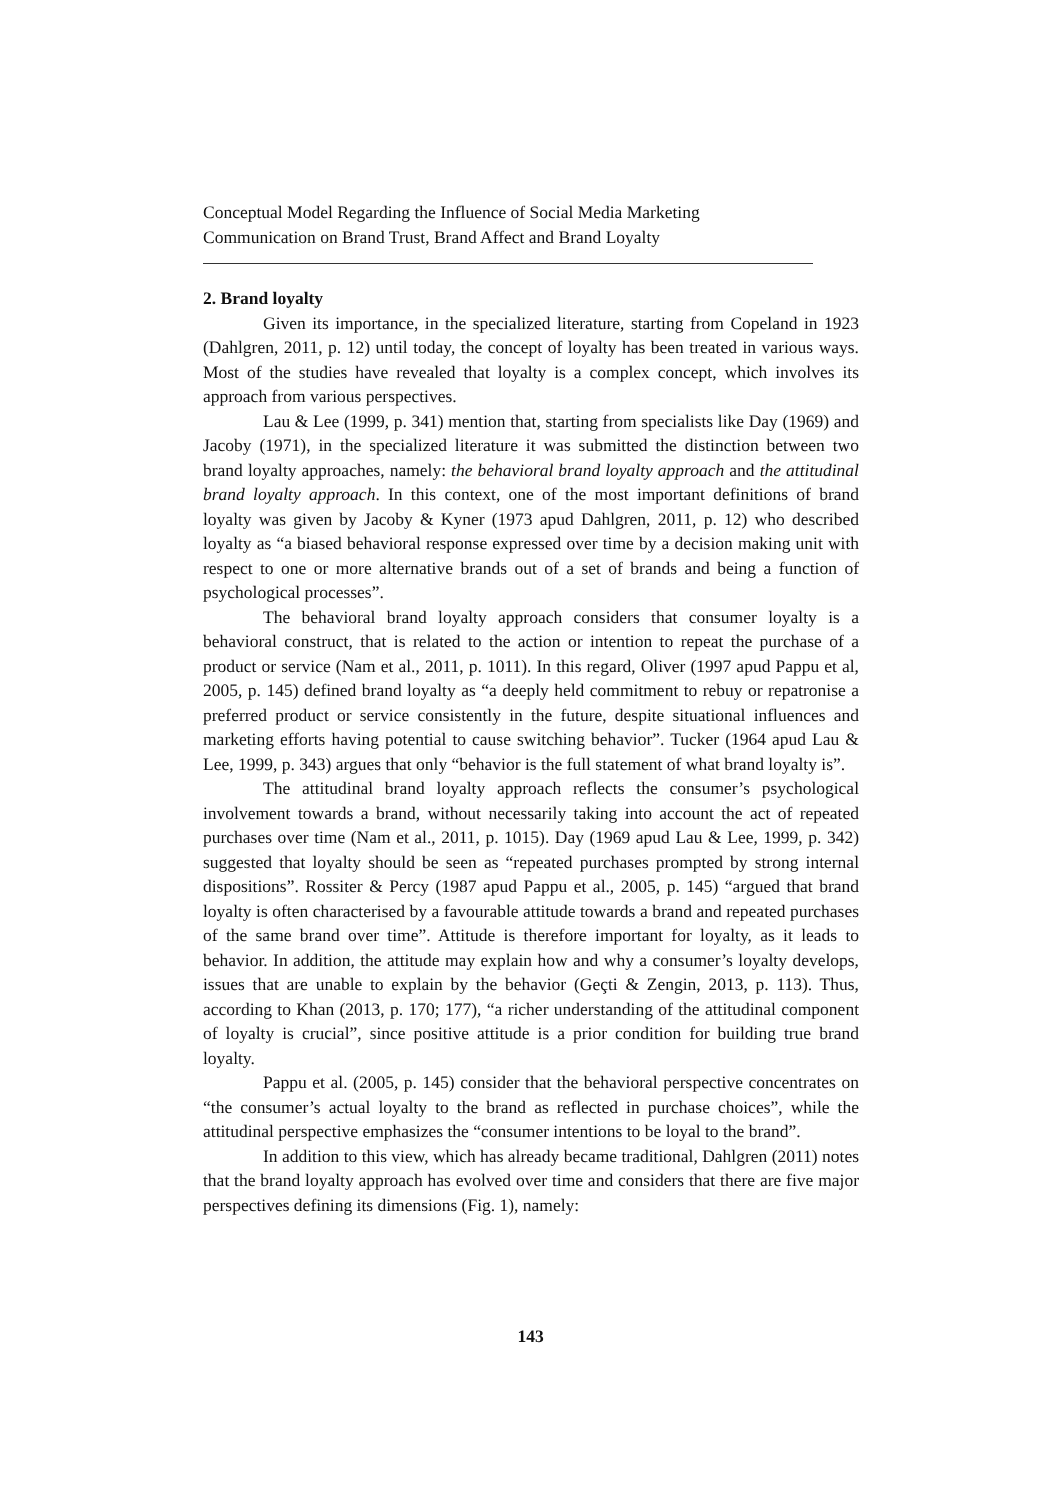Conceptual Model Regarding the Influence of Social Media Marketing Communication on Brand Trust, Brand Affect and Brand Loyalty
2. Brand loyalty
Given its importance, in the specialized literature, starting from Copeland in 1923 (Dahlgren, 2011, p. 12) until today, the concept of loyalty has been treated in various ways. Most of the studies have revealed that loyalty is a complex concept, which involves its approach from various perspectives.
Lau & Lee (1999, p. 341) mention that, starting from specialists like Day (1969) and Jacoby (1971), in the specialized literature it was submitted the distinction between two brand loyalty approaches, namely: the behavioral brand loyalty approach and the attitudinal brand loyalty approach. In this context, one of the most important definitions of brand loyalty was given by Jacoby & Kyner (1973 apud Dahlgren, 2011, p. 12) who described loyalty as “a biased behavioral response expressed over time by a decision making unit with respect to one or more alternative brands out of a set of brands and being a function of psychological processes”.
The behavioral brand loyalty approach considers that consumer loyalty is a behavioral construct, that is related to the action or intention to repeat the purchase of a product or service (Nam et al., 2011, p. 1011). In this regard, Oliver (1997 apud Pappu et al, 2005, p. 145) defined brand loyalty as “a deeply held commitment to rebuy or repatronise a preferred product or service consistently in the future, despite situational influences and marketing efforts having potential to cause switching behavior”. Tucker (1964 apud Lau & Lee, 1999, p. 343) argues that only “behavior is the full statement of what brand loyalty is”.
The attitudinal brand loyalty approach reflects the consumer’s psychological involvement towards a brand, without necessarily taking into account the act of repeated purchases over time (Nam et al., 2011, p. 1015). Day (1969 apud Lau & Lee, 1999, p. 342) suggested that loyalty should be seen as “repeated purchases prompted by strong internal dispositions”. Rossiter & Percy (1987 apud Pappu et al., 2005, p. 145) “argued that brand loyalty is often characterised by a favourable attitude towards a brand and repeated purchases of the same brand over time”. Attitude is therefore important for loyalty, as it leads to behavior. In addition, the attitude may explain how and why a consumer’s loyalty develops, issues that are unable to explain by the behavior (Geçti & Zengin, 2013, p. 113). Thus, according to Khan (2013, p. 170; 177), “a richer understanding of the attitudinal component of loyalty is crucial”, since positive attitude is a prior condition for building true brand loyalty.
Pappu et al. (2005, p. 145) consider that the behavioral perspective concentrates on “the consumer’s actual loyalty to the brand as reflected in purchase choices”, while the attitudinal perspective emphasizes the “consumer intentions to be loyal to the brand”.
In addition to this view, which has already became traditional, Dahlgren (2011) notes that the brand loyalty approach has evolved over time and considers that there are five major perspectives defining its dimensions (Fig. 1), namely:
143